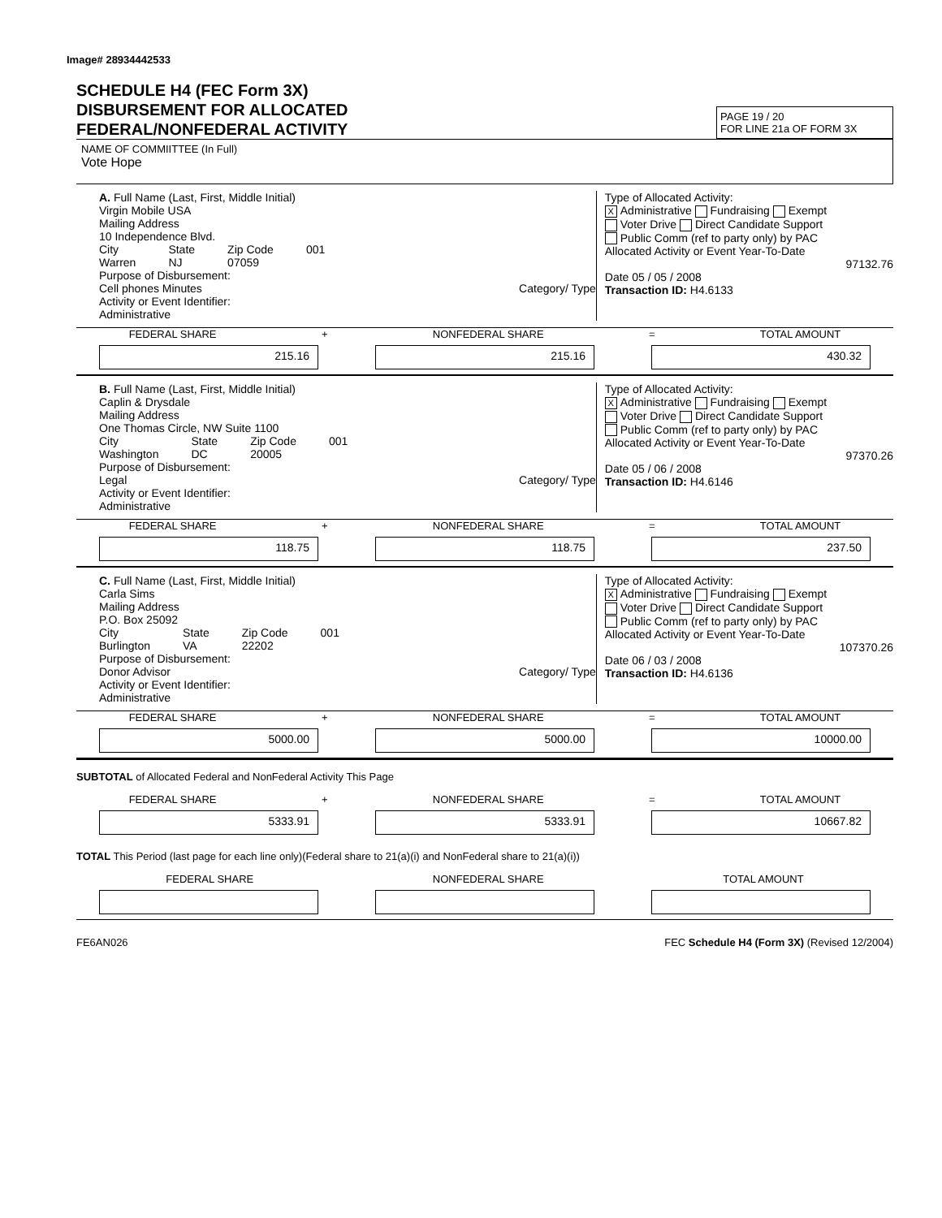Image# 28934442533
SCHEDULE H4 (FEC Form 3X)
DISBURSEMENT FOR ALLOCATED
FEDERAL/NONFEDERAL ACTIVITY
PAGE 19 / 20
FOR LINE 21a OF FORM 3X
NAME OF COMMIITTEE (In Full)
Vote Hope
A. Full Name (Last, First, Middle Initial)
Virgin Mobile USA
Mailing Address
10 Independence Blvd.
City
Warren State
NJ Zip Code
07059 001
Purpose of Disbursement:
Cell phones Minutes Category/ Type
Activity or Event Identifier:
Administrative
Type of Allocated Activity:
X Administrative Fundraising Exempt
Voter Drive Direct Candidate Support
Public Comm (ref to party only) by PAC
Allocated Activity or Event Year-To-Date
97132.76
Date 05 / 05 / 2008
Transaction ID: H4.6133
FEDERAL SHARE + NONFEDERAL SHARE = TOTAL AMOUNT
215.16 215.16 430.32
B. Full Name (Last, First, Middle Initial)
Caplin & Drysdale
Mailing Address
One Thomas Circle, NW Suite 1100
City
Washington State
DC Zip Code
20005 001
Purpose of Disbursement:
Legal Category/ Type
Activity or Event Identifier:
Administrative
Type of Allocated Activity:
X Administrative Fundraising Exempt
Voter Drive Direct Candidate Support
Public Comm (ref to party only) by PAC
Allocated Activity or Event Year-To-Date
97370.26
Date 05 / 06 / 2008
Transaction ID: H4.6146
FEDERAL SHARE + NONFEDERAL SHARE = TOTAL AMOUNT
118.75 118.75 237.50
C. Full Name (Last, First, Middle Initial)
Carla Sims
Mailing Address
P.O. Box 25092
City
Burlington State
VA Zip Code
22202 001
Purpose of Disbursement:
Donor Advisor Category/ Type
Activity or Event Identifier:
Administrative
Type of Allocated Activity:
X Administrative Fundraising Exempt
Voter Drive Direct Candidate Support
Public Comm (ref to party only) by PAC
Allocated Activity or Event Year-To-Date
107370.26
Date 06 / 03 / 2008
Transaction ID: H4.6136
FEDERAL SHARE + NONFEDERAL SHARE = TOTAL AMOUNT
5000.00 5000.00 10000.00
SUBTOTAL of Allocated Federal and NonFederal Activity This Page
FEDERAL SHARE + NONFEDERAL SHARE = TOTAL AMOUNT
5333.91 5333.91 10667.82
TOTAL This Period (last page for each line only)(Federal share to 21(a)(i) and NonFederal share to 21(a)(i))
FEDERAL SHARE NONFEDERAL SHARE TOTAL AMOUNT
FE6AN026 FEC Schedule H4 (Form 3X) (Revised 12/2004)